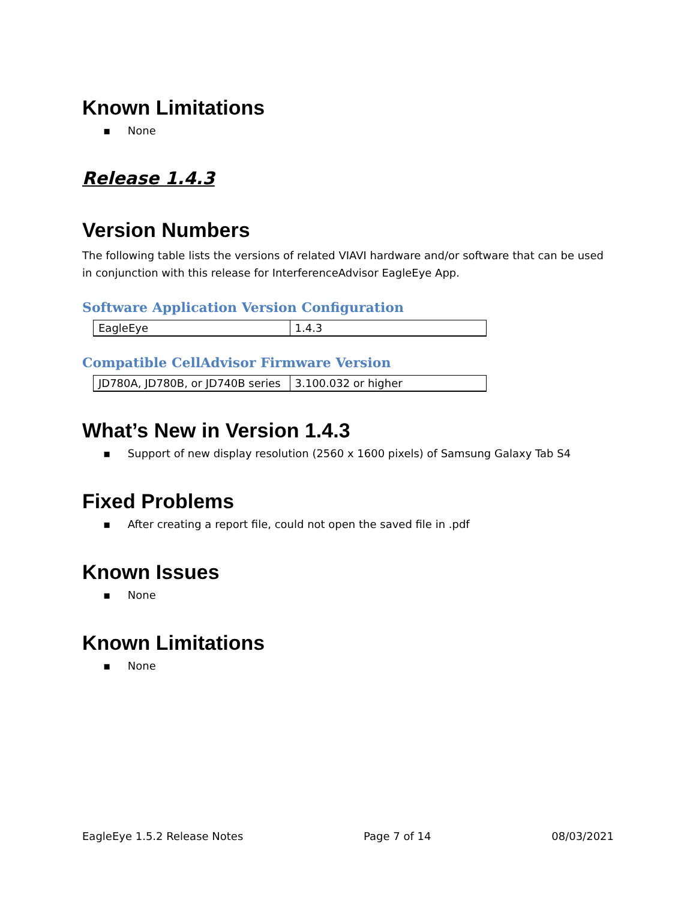Known Limitations
▪ None
Release 1.4.3
Version Numbers
The following table lists the versions of related VIAVI hardware and/or software that can be used in conjunction with this release for InterferenceAdvisor EagleEye App.
Software Application Version Configuration
| EagleEye | 1.4.3 |
Compatible CellAdvisor Firmware Version
| JD780A, JD780B, or JD740B series | 3.100.032 or higher |
What’s New in Version 1.4.3
▪ Support of new display resolution (2560 x 1600 pixels) of Samsung Galaxy Tab S4
Fixed Problems
▪ After creating a report file, could not open the saved file in .pdf
Known Issues
▪ None
Known Limitations
▪ None
EagleEye 1.5.2 Release Notes Page 7 of 14 08/03/2021